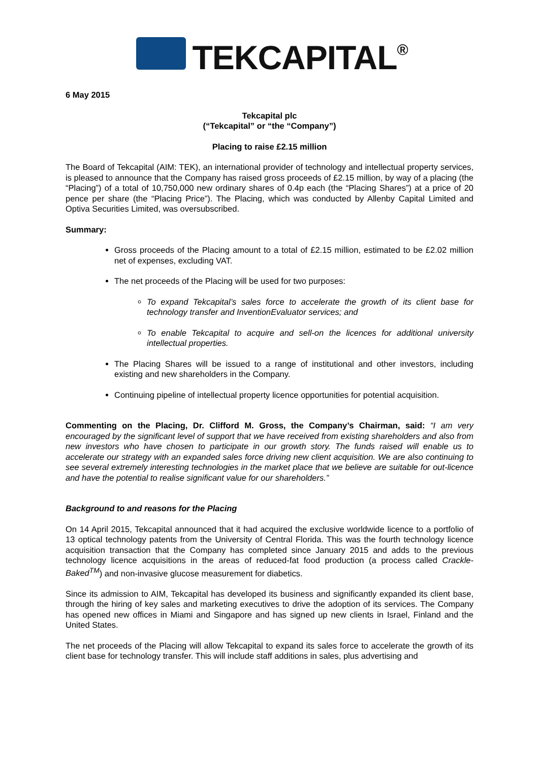TEKCAPITAL<sup>®</sup>
6 May 2015
Tekcapital plc
(“Tekcapital” or “the “Company”)
Placing to raise £2.15 million
The Board of Tekcapital (AIM: TEK), an international provider of technology and intellectual property services, is pleased to announce that the Company has raised gross proceeds of £2.15 million, by way of a placing (the “Placing”) of a total of 10,750,000 new ordinary shares of 0.4p each (the “Placing Shares”) at a price of 20 pence per share (the “Placing Price”). The Placing, which was conducted by Allenby Capital Limited and Optiva Securities Limited, was oversubscribed.
Summary:
Gross proceeds of the Placing amount to a total of £2.15 million, estimated to be £2.02 million net of expenses, excluding VAT.
The net proceeds of the Placing will be used for two purposes:
To expand Tekcapital’s sales force to accelerate the growth of its client base for technology transfer and InventionEvaluator services; and
To enable Tekcapital to acquire and sell-on the licences for additional university intellectual properties.
The Placing Shares will be issued to a range of institutional and other investors, including existing and new shareholders in the Company.
Continuing pipeline of intellectual property licence opportunities for potential acquisition.
Commenting on the Placing, Dr. Clifford M. Gross, the Company’s Chairman, said: “I am very encouraged by the significant level of support that we have received from existing shareholders and also from new investors who have chosen to participate in our growth story. The funds raised will enable us to accelerate our strategy with an expanded sales force driving new client acquisition. We are also continuing to see several extremely interesting technologies in the market place that we believe are suitable for out-licence and have the potential to realise significant value for our shareholders.”
Background to and reasons for the Placing
On 14 April 2015, Tekcapital announced that it had acquired the exclusive worldwide licence to a portfolio of 13 optical technology patents from the University of Central Florida. This was the fourth technology licence acquisition transaction that the Company has completed since January 2015 and adds to the previous technology licence acquisitions in the areas of reduced-fat food production (a process called Crackle-Baked<sup>TM</sup>) and non-invasive glucose measurement for diabetics.
Since its admission to AIM, Tekcapital has developed its business and significantly expanded its client base, through the hiring of key sales and marketing executives to drive the adoption of its services. The Company has opened new offices in Miami and Singapore and has signed up new clients in Israel, Finland and the United States.
The net proceeds of the Placing will allow Tekcapital to expand its sales force to accelerate the growth of its client base for technology transfer. This will include staff additions in sales, plus advertising and